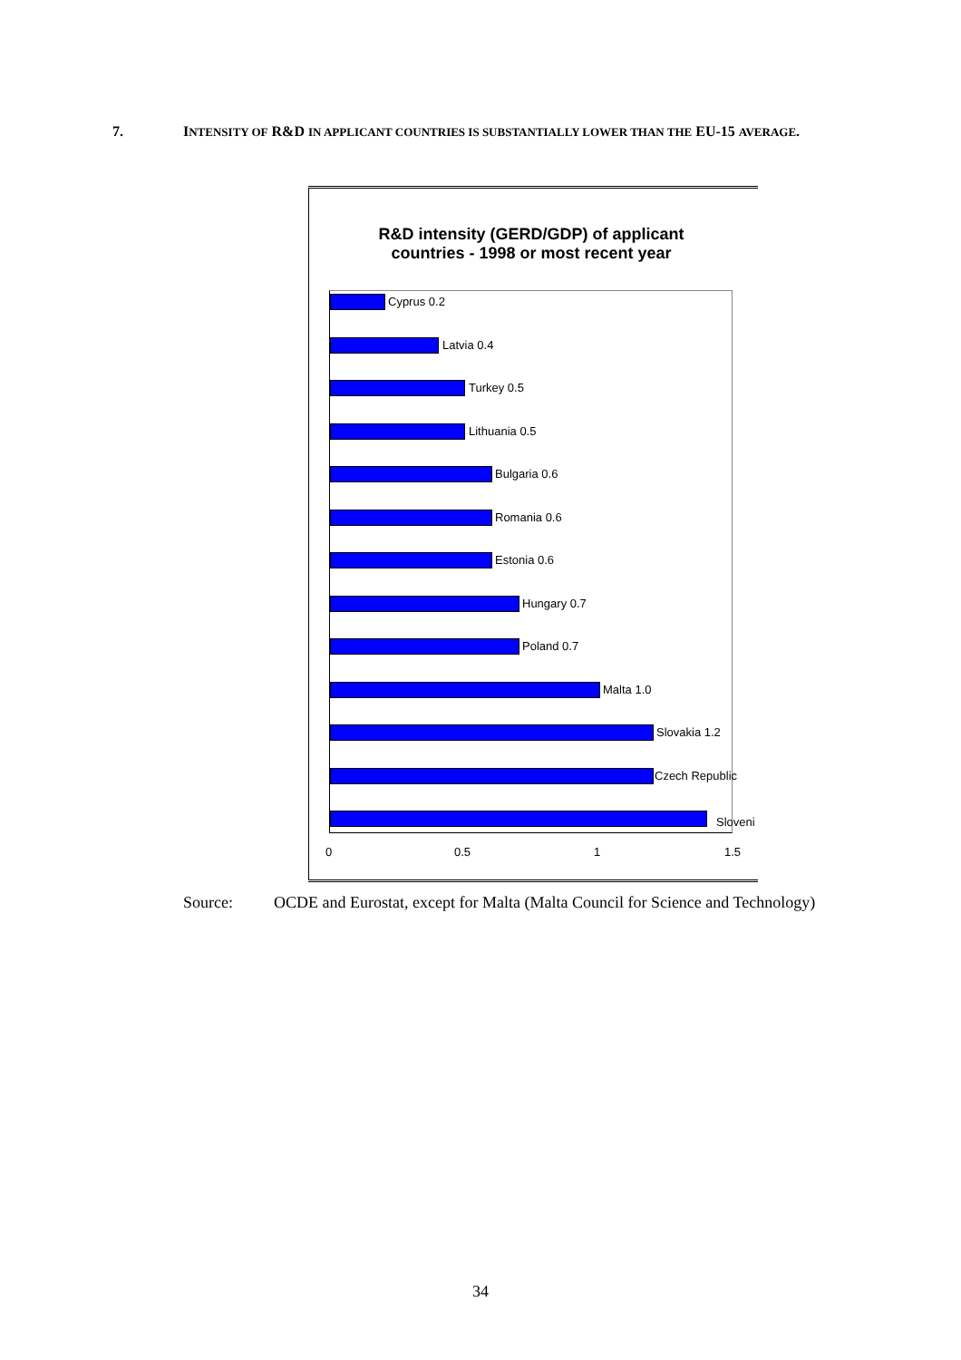7. INTENSITY OF R&D IN APPLICANT COUNTRIES IS SUBSTANTIALLY LOWER THAN THE EU-15 AVERAGE.
R&D intensity (GERD/GDP) of applicant
countries - 1998 or most recent year
Cyprus 0.2
Latvia 0.4
Turkey 0.5
Lithuania 0.5
Bulgaria 0.6
Romania 0.6
Estonia 0.6
Hungary 0.7
Poland 0.7
Malta 1.0
Slovakia 1.2
Czech Republic
Sloveni
0 0.5 1 1.5
Source: OCDE and Eurostat, except for Malta (Malta Council for Science and Technology)
34